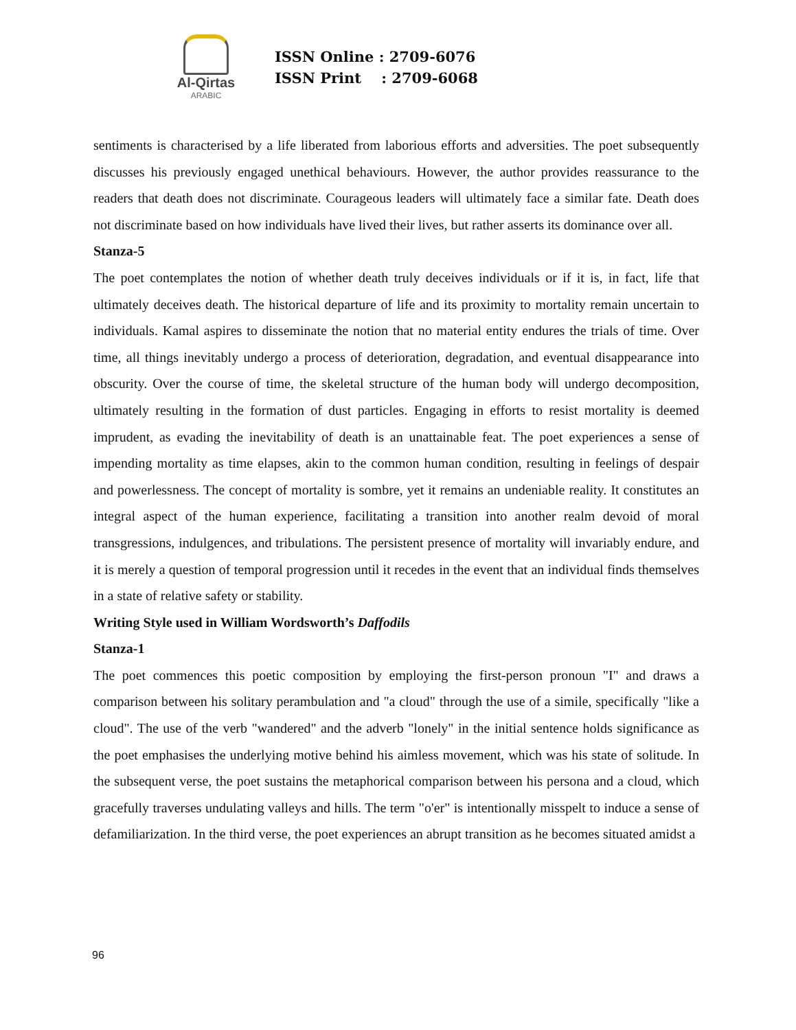Al-Qirtas
ARABIC
ISSN Online : 2709-6076 ISSN Print : 2709-6068
sentiments is characterised by a life liberated from laborious efforts and adversities. The poet subsequently discusses his previously engaged unethical behaviours. However, the author provides reassurance to the readers that death does not discriminate. Courageous leaders will ultimately face a similar fate. Death does not discriminate based on how individuals have lived their lives, but rather asserts its dominance over all.
Stanza-5
The poet contemplates the notion of whether death truly deceives individuals or if it is, in fact, life that ultimately deceives death. The historical departure of life and its proximity to mortality remain uncertain to individuals. Kamal aspires to disseminate the notion that no material entity endures the trials of time. Over time, all things inevitably undergo a process of deterioration, degradation, and eventual disappearance into obscurity. Over the course of time, the skeletal structure of the human body will undergo decomposition, ultimately resulting in the formation of dust particles. Engaging in efforts to resist mortality is deemed imprudent, as evading the inevitability of death is an unattainable feat. The poet experiences a sense of impending mortality as time elapses, akin to the common human condition, resulting in feelings of despair and powerlessness. The concept of mortality is sombre, yet it remains an undeniable reality. It constitutes an integral aspect of the human experience, facilitating a transition into another realm devoid of moral transgressions, indulgences, and tribulations. The persistent presence of mortality will invariably endure, and it is merely a question of temporal progression until it recedes in the event that an individual finds themselves in a state of relative safety or stability.
Writing Style used in William Wordsworth’s Daffodils
Stanza-1
The poet commences this poetic composition by employing the first-person pronoun "I" and draws a comparison between his solitary perambulation and "a cloud" through the use of a simile, specifically "like a cloud". The use of the verb "wandered" and the adverb "lonely" in the initial sentence holds significance as the poet emphasises the underlying motive behind his aimless movement, which was his state of solitude. In the subsequent verse, the poet sustains the metaphorical comparison between his persona and a cloud, which gracefully traverses undulating valleys and hills. The term "o'er" is intentionally misspelt to induce a sense of defamiliarization. In the third verse, the poet experiences an abrupt transition as he becomes situated amidst a
96